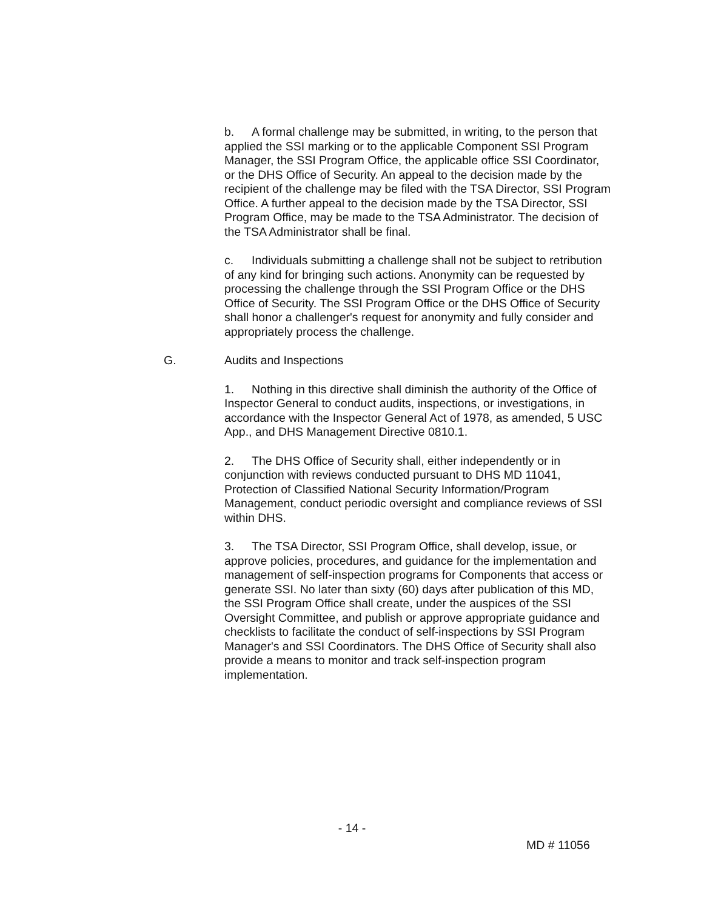b. A formal challenge may be submitted, in writing, to the person that applied the SSI marking or to the applicable Component SSI Program Manager, the SSI Program Office, the applicable office SSI Coordinator, or the DHS Office of Security. An appeal to the decision made by the recipient of the challenge may be filed with the TSA Director, SSI Program Office. A further appeal to the decision made by the TSA Director, SSI Program Office, may be made to the TSA Administrator. The decision of the TSA Administrator shall be final.
c. Individuals submitting a challenge shall not be subject to retribution of any kind for bringing such actions. Anonymity can be requested by processing the challenge through the SSI Program Office or the DHS Office of Security. The SSI Program Office or the DHS Office of Security shall honor a challenger's request for anonymity and fully consider and appropriately process the challenge.
G. Audits and Inspections
1. Nothing in this directive shall diminish the authority of the Office of Inspector General to conduct audits, inspections, or investigations, in accordance with the Inspector General Act of 1978, as amended, 5 USC App., and DHS Management Directive 0810.1.
2. The DHS Office of Security shall, either independently or in conjunction with reviews conducted pursuant to DHS MD 11041, Protection of Classified National Security Information/Program Management, conduct periodic oversight and compliance reviews of SSI within DHS.
3. The TSA Director, SSI Program Office, shall develop, issue, or approve policies, procedures, and guidance for the implementation and management of self-inspection programs for Components that access or generate SSI. No later than sixty (60) days after publication of this MD, the SSI Program Office shall create, under the auspices of the SSI Oversight Committee, and publish or approve appropriate guidance and checklists to facilitate the conduct of self-inspections by SSI Program Manager's and SSI Coordinators. The DHS Office of Security shall also provide a means to monitor and track self-inspection program implementation.
- 14 -
MD # 11056